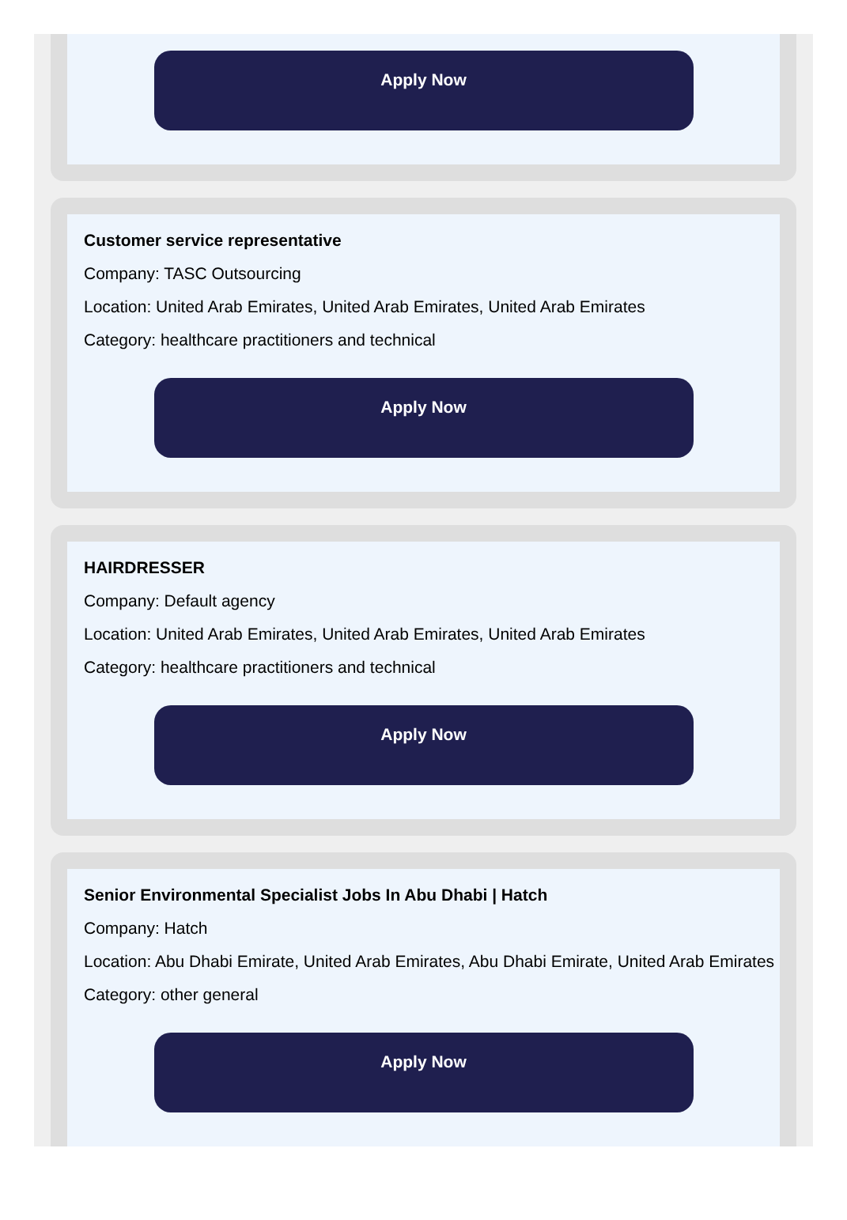Apply Now
Customer service representative
Company: TASC Outsourcing
Location: United Arab Emirates, United Arab Emirates, United Arab Emirates
Category: healthcare practitioners and technical
Apply Now
HAIRDRESSER
Company: Default agency
Location: United Arab Emirates, United Arab Emirates, United Arab Emirates
Category: healthcare practitioners and technical
Apply Now
Senior Environmental Specialist Jobs In Abu Dhabi | Hatch
Company: Hatch
Location: Abu Dhabi Emirate, United Arab Emirates, Abu Dhabi Emirate, United Arab Emirates
Category: other general
Apply Now